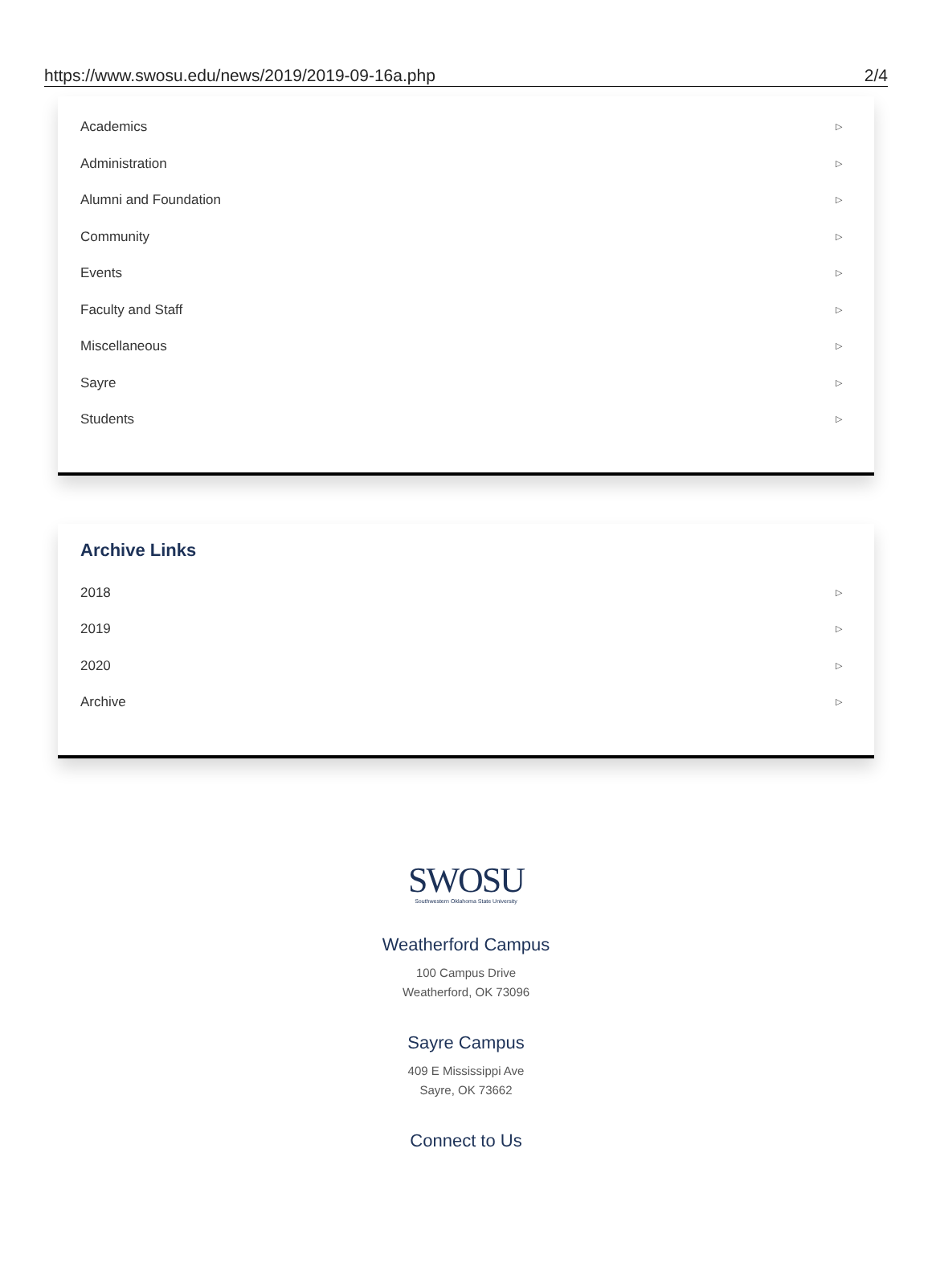https://www.swosu.edu/news/2019/2019-09-16a.php 2/4
Academics ▷
Administration ▷
Alumni and Foundation ▷
Community ▷
Events ▷
Faculty and Staff ▷
Miscellaneous ▷
Sayre ▷
Students ▷
Archive Links
2018 ▷
2019 ▷
2020 ▷
Archive ▷
SWOSU
Southwestern Oklahoma State University
Weatherford Campus
100 Campus Drive
Weatherford, OK 73096
Sayre Campus
409 E Mississippi Ave
Sayre, OK 73662
Connect to Us